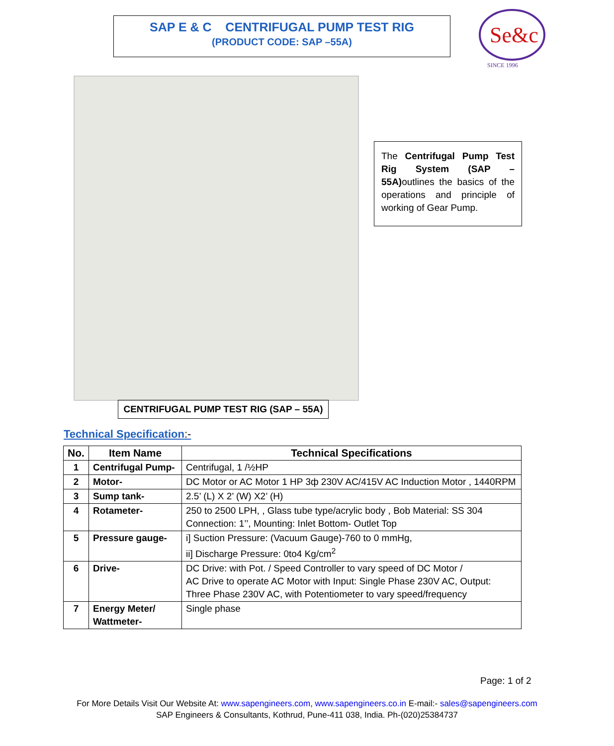SAP E & C CENTRIFUGAL PUMP TEST RIG
(PRODUCT CODE: SAP –55A)
Se&c
SINCE 1996
CENTRIFUGAL PUMP TEST RIG (SAP – 55A)
The Centrifugal Pump Test Rig System (SAP – 55A) outlines the basics of the operations and principle of working of Gear Pump.
Technical Specification:-
| No. | Item Name | Technical Specifications |
| --- | --- | --- |
| 1 | Centrifugal Pump- | Centrifugal, 1 /½HP |
| 2 | Motor- | DC Motor or AC Motor 1 HP 3ф 230V AC/415V AC Induction Motor , 1440RPM |
| 3 | Sump tank- | 2.5’ (L) X 2’ (W) X2’ (H) |
| 4 | Rotameter- | 250 to 2500 LPH, , Glass tube type/acrylic body , Bob Material: SS 304 Connection: 1’’, Mounting: Inlet Bottom- Outlet Top |
| 5 | Pressure gauge- | i] Suction Pressure: (Vacuum Gauge)-760 to 0 mmHg, ii] Discharge Pressure: 0to4 Kg/cm<sup>2</sup> |
| 6 | Drive- | DC Drive: with Pot. / Speed Controller to vary speed of DC Motor / AC Drive to operate AC Motor with Input: Single Phase 230V AC, Output: Three Phase 230V AC, with Potentiometer to vary speed/frequency |
| 7 | Energy Meter/ Wattmeter- | Single phase |
Page: 1 of 2
For More Details Visit Our Website At: www.sapengineers.com, www.sapengineers.co.in E-mail:- sales@sapengineers.com
SAP Engineers & Consultants, Kothrud, Pune-411 038, India. Ph-(020)25384737